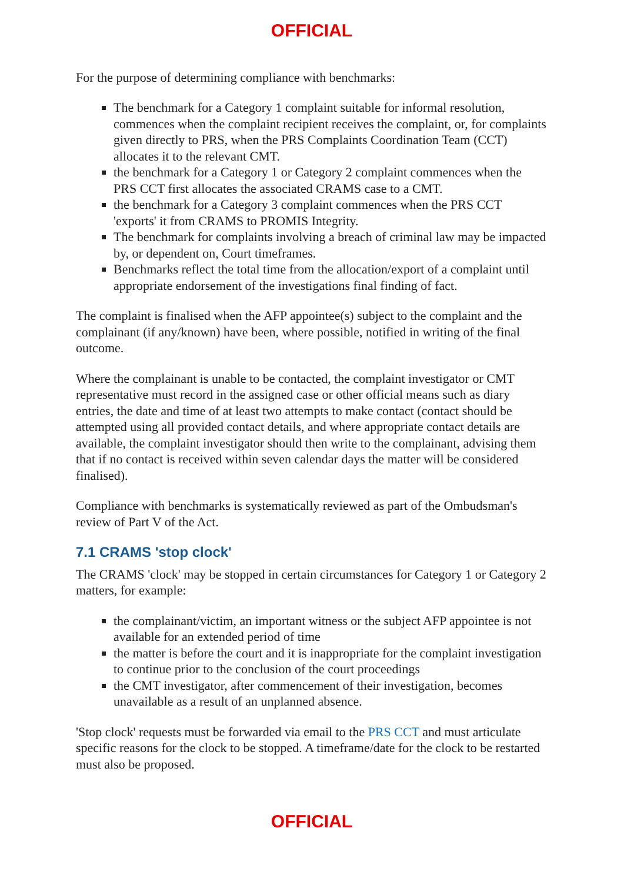OFFICIAL
For the purpose of determining compliance with benchmarks:
The benchmark for a Category 1 complaint suitable for informal resolution, commences when the complaint recipient receives the complaint, or, for complaints given directly to PRS, when the PRS Complaints Coordination Team (CCT) allocates it to the relevant CMT.
the benchmark for a Category 1 or Category 2 complaint commences when the PRS CCT first allocates the associated CRAMS case to a CMT.
the benchmark for a Category 3 complaint commences when the PRS CCT 'exports' it from CRAMS to PROMIS Integrity.
The benchmark for complaints involving a breach of criminal law may be impacted by, or dependent on, Court timeframes.
Benchmarks reflect the total time from the allocation/export of a complaint until appropriate endorsement of the investigations final finding of fact.
The complaint is finalised when the AFP appointee(s) subject to the complaint and the complainant (if any/known) have been, where possible, notified in writing of the final outcome.
Where the complainant is unable to be contacted, the complaint investigator or CMT representative must record in the assigned case or other official means such as diary entries, the date and time of at least two attempts to make contact (contact should be attempted using all provided contact details, and where appropriate contact details are available, the complaint investigator should then write to the complainant, advising them that if no contact is received within seven calendar days the matter will be considered finalised).
Compliance with benchmarks is systematically reviewed as part of the Ombudsman's review of Part V of the Act.
7.1 CRAMS 'stop clock'
The CRAMS 'clock' may be stopped in certain circumstances for Category 1 or Category 2 matters, for example:
the complainant/victim, an important witness or the subject AFP appointee is not available for an extended period of time
the matter is before the court and it is inappropriate for the complaint investigation to continue prior to the conclusion of the court proceedings
the CMT investigator, after commencement of their investigation, becomes unavailable as a result of an unplanned absence.
'Stop clock' requests must be forwarded via email to the PRS CCT and must articulate specific reasons for the clock to be stopped. A timeframe/date for the clock to be restarted must also be proposed.
OFFICIAL